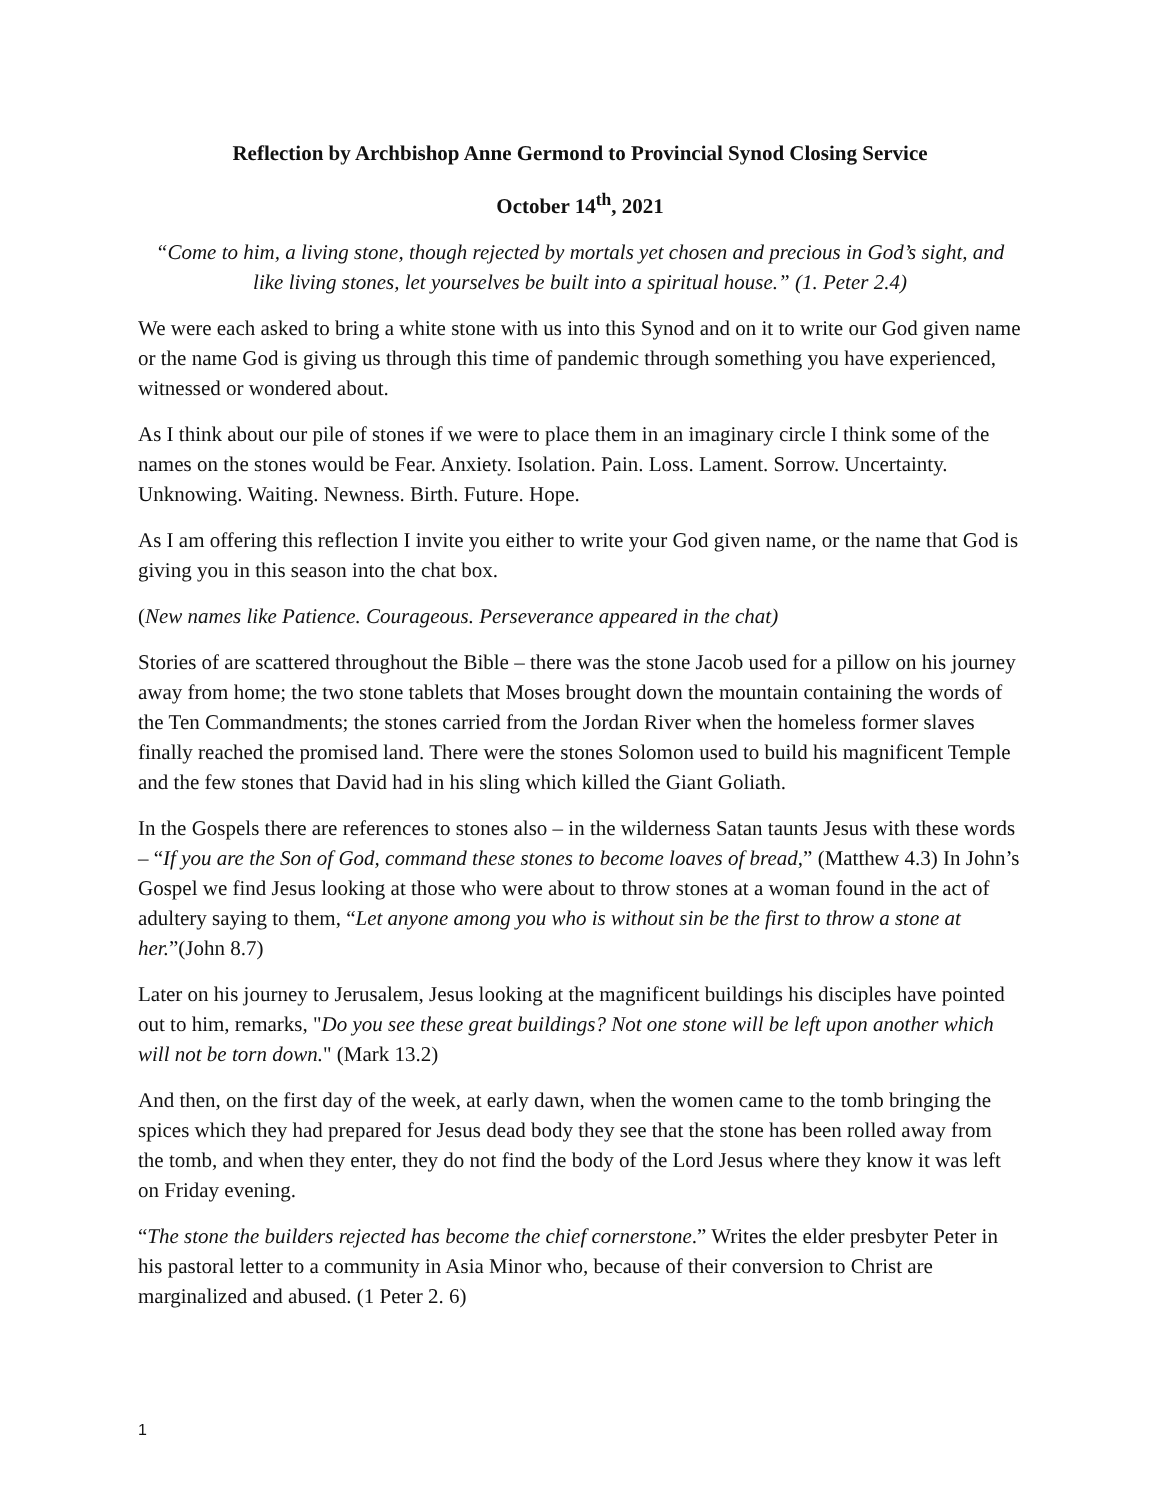Reflection by Archbishop Anne Germond to Provincial Synod Closing Service
October 14<sup>th</sup>, 2021
“Come to him, a living stone, though rejected by mortals yet chosen and precious in God’s sight, and like living stones, let yourselves be built into a spiritual house.” (1. Peter 2.4)
We were each asked to bring a white stone with us into this Synod and on it to write our God given name or the name God is giving us through this time of pandemic through something you have experienced, witnessed or wondered about.
As I think about our pile of stones if we were to place them in an imaginary circle I think some of the names on the stones would be Fear. Anxiety. Isolation. Pain. Loss. Lament. Sorrow. Uncertainty. Unknowing. Waiting. Newness. Birth. Future. Hope.
As I am offering this reflection I invite you either to write your God given name, or the name that God is giving you in this season into the chat box.
(New names like Patience. Courageous. Perseverance appeared in the chat)
Stories of are scattered throughout the Bible – there was the stone Jacob used for a pillow on his journey away from home; the two stone tablets that Moses brought down the mountain containing the words of the Ten Commandments; the stones carried from the Jordan River when the homeless former slaves finally reached the promised land. There were the stones Solomon used to build his magnificent Temple and the few stones that David had in his sling which killed the Giant Goliath.
In the Gospels there are references to stones also – in the wilderness Satan taunts Jesus with these words – “If you are the Son of God, command these stones to become loaves of bread,” (Matthew 4.3) In John’s Gospel we find Jesus looking at those who were about to throw stones at a woman found in the act of adultery saying to them, “Let anyone among you who is without sin be the first to throw a stone at her.”(John 8.7)
Later on his journey to Jerusalem, Jesus looking at the magnificent buildings his disciples have pointed out to him, remarks, "Do you see these great buildings? Not one stone will be left upon another which will not be torn down." (Mark 13.2)
And then, on the first day of the week, at early dawn, when the women came to the tomb bringing the spices which they had prepared for Jesus dead body they see that the stone has been rolled away from the tomb, and when they enter, they do not find the body of the Lord Jesus where they know it was left on Friday evening.
“The stone the builders rejected has become the chief cornerstone.” Writes the elder presbyter Peter in his pastoral letter to a community in Asia Minor who, because of their conversion to Christ are marginalized and abused. (1 Peter 2. 6)
1